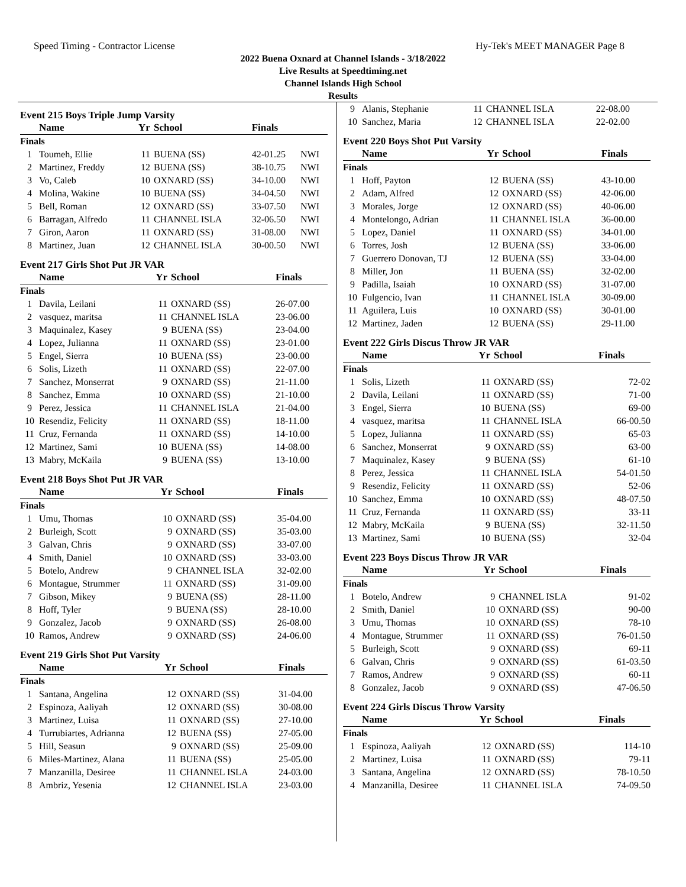Speed Timing - Contractor License Hy-Tek's MEET MANAGER Page 8
2022 Buena Oxnard at Channel Islands - 3/18/2022
Live Results at Speedtiming.net
Channel Islands High School
Results
Event 215 Boys Triple Jump Varsity
| | Name | Yr | School | Finals | |
| --- | --- | --- | --- | --- | --- |
| Finals | | | | | |
| 1 | Toumeh, Ellie | 11 | BUENA (SS) | 42-01.25 | NWI |
| 2 | Martinez, Freddy | 12 | BUENA (SS) | 38-10.75 | NWI |
| 3 | Vo, Caleb | 10 | OXNARD (SS) | 34-10.00 | NWI |
| 4 | Molina, Wakine | 10 | BUENA (SS) | 34-04.50 | NWI |
| 5 | Bell, Roman | 12 | OXNARD (SS) | 33-07.50 | NWI |
| 6 | Barragan, Alfredo | 11 | CHANNEL ISLA | 32-06.50 | NWI |
| 7 | Giron, Aaron | 11 | OXNARD (SS) | 31-08.00 | NWI |
| 8 | Martinez, Juan | 12 | CHANNEL ISLA | 30-00.50 | NWI |
Event 217 Girls Shot Put JR VAR
| | Name | Yr | School | Finals |
| --- | --- | --- | --- | --- |
| Finals | | | | |
| 1 | Davila, Leilani | 11 | OXNARD (SS) | 26-07.00 |
| 2 | vasquez, maritsa | 11 | CHANNEL ISLA | 23-06.00 |
| 3 | Maquinalez, Kasey | 9 | BUENA (SS) | 23-04.00 |
| 4 | Lopez, Julianna | 11 | OXNARD (SS) | 23-01.00 |
| 5 | Engel, Sierra | 10 | BUENA (SS) | 23-00.00 |
| 6 | Solis, Lizeth | 11 | OXNARD (SS) | 22-07.00 |
| 7 | Sanchez, Monserrat | 9 | OXNARD (SS) | 21-11.00 |
| 8 | Sanchez, Emma | 10 | OXNARD (SS) | 21-10.00 |
| 9 | Perez, Jessica | 11 | CHANNEL ISLA | 21-04.00 |
| 10 | Resendiz, Felicity | 11 | OXNARD (SS) | 18-11.00 |
| 11 | Cruz, Fernanda | 11 | OXNARD (SS) | 14-10.00 |
| 12 | Martinez, Sami | 10 | BUENA (SS) | 14-08.00 |
| 13 | Mabry, McKaila | 9 | BUENA (SS) | 13-10.00 |
Event 218 Boys Shot Put JR VAR
| | Name | Yr | School | Finals |
| --- | --- | --- | --- | --- |
| Finals | | | | |
| 1 | Umu, Thomas | 10 | OXNARD (SS) | 35-04.00 |
| 2 | Burleigh, Scott | 9 | OXNARD (SS) | 35-03.00 |
| 3 | Galvan, Chris | 9 | OXNARD (SS) | 33-07.00 |
| 4 | Smith, Daniel | 10 | OXNARD (SS) | 33-03.00 |
| 5 | Botelo, Andrew | 9 | CHANNEL ISLA | 32-02.00 |
| 6 | Montague, Strummer | 11 | OXNARD (SS) | 31-09.00 |
| 7 | Gibson, Mikey | 9 | BUENA (SS) | 28-11.00 |
| 8 | Hoff, Tyler | 9 | BUENA (SS) | 28-10.00 |
| 9 | Gonzalez, Jacob | 9 | OXNARD (SS) | 26-08.00 |
| 10 | Ramos, Andrew | 9 | OXNARD (SS) | 24-06.00 |
Event 219 Girls Shot Put Varsity
| | Name | Yr | School | Finals |
| --- | --- | --- | --- | --- |
| Finals | | | | |
| 1 | Santana, Angelina | 12 | OXNARD (SS) | 31-04.00 |
| 2 | Espinoza, Aaliyah | 12 | OXNARD (SS) | 30-08.00 |
| 3 | Martinez, Luisa | 11 | OXNARD (SS) | 27-10.00 |
| 4 | Turrubiartes, Adrianna | 12 | BUENA (SS) | 27-05.00 |
| 5 | Hill, Seasun | 9 | OXNARD (SS) | 25-09.00 |
| 6 | Miles-Martinez, Alana | 11 | BUENA (SS) | 25-05.00 |
| 7 | Manzanilla, Desiree | 11 | CHANNEL ISLA | 24-03.00 |
| 8 | Ambriz, Yesenia | 12 | CHANNEL ISLA | 23-03.00 |
| 9 | Alanis, Stephanie | 11 | CHANNEL ISLA | 22-08.00 |
| 10 | Sanchez, Maria | 12 | CHANNEL ISLA | 22-02.00 |
Event 220 Boys Shot Put Varsity
| | Name | Yr | School | Finals |
| --- | --- | --- | --- | --- |
| Finals | | | | |
| 1 | Hoff, Payton | 12 | BUENA (SS) | 43-10.00 |
| 2 | Adam, Alfred | 12 | OXNARD (SS) | 42-06.00 |
| 3 | Morales, Jorge | 12 | OXNARD (SS) | 40-06.00 |
| 4 | Montelongo, Adrian | 11 | CHANNEL ISLA | 36-00.00 |
| 5 | Lopez, Daniel | 11 | OXNARD (SS) | 34-01.00 |
| 6 | Torres, Josh | 12 | BUENA (SS) | 33-06.00 |
| 7 | Guerrero Donovan, TJ | 12 | BUENA (SS) | 33-04.00 |
| 8 | Miller, Jon | 11 | BUENA (SS) | 32-02.00 |
| 9 | Padilla, Isaiah | 10 | OXNARD (SS) | 31-07.00 |
| 10 | Fulgencio, Ivan | 11 | CHANNEL ISLA | 30-09.00 |
| 11 | Aguilera, Luis | 10 | OXNARD (SS) | 30-01.00 |
| 12 | Martinez, Jaden | 12 | BUENA (SS) | 29-11.00 |
Event 222 Girls Discus Throw JR VAR
| | Name | Yr | School | Finals |
| --- | --- | --- | --- | --- |
| Finals | | | | |
| 1 | Solis, Lizeth | 11 | OXNARD (SS) | 72-02 |
| 2 | Davila, Leilani | 11 | OXNARD (SS) | 71-00 |
| 3 | Engel, Sierra | 10 | BUENA (SS) | 69-00 |
| 4 | vasquez, maritsa | 11 | CHANNEL ISLA | 66-00.50 |
| 5 | Lopez, Julianna | 11 | OXNARD (SS) | 65-03 |
| 6 | Sanchez, Monserrat | 9 | OXNARD (SS) | 63-00 |
| 7 | Maquinalez, Kasey | 9 | BUENA (SS) | 61-10 |
| 8 | Perez, Jessica | 11 | CHANNEL ISLA | 54-01.50 |
| 9 | Resendiz, Felicity | 11 | OXNARD (SS) | 52-06 |
| 10 | Sanchez, Emma | 10 | OXNARD (SS) | 48-07.50 |
| 11 | Cruz, Fernanda | 11 | OXNARD (SS) | 33-11 |
| 12 | Mabry, McKaila | 9 | BUENA (SS) | 32-11.50 |
| 13 | Martinez, Sami | 10 | BUENA (SS) | 32-04 |
Event 223 Boys Discus Throw JR VAR
| | Name | Yr | School | Finals |
| --- | --- | --- | --- | --- |
| Finals | | | | |
| 1 | Botelo, Andrew | 9 | CHANNEL ISLA | 91-02 |
| 2 | Smith, Daniel | 10 | OXNARD (SS) | 90-00 |
| 3 | Umu, Thomas | 10 | OXNARD (SS) | 78-10 |
| 4 | Montague, Strummer | 11 | OXNARD (SS) | 76-01.50 |
| 5 | Burleigh, Scott | 9 | OXNARD (SS) | 69-11 |
| 6 | Galvan, Chris | 9 | OXNARD (SS) | 61-03.50 |
| 7 | Ramos, Andrew | 9 | OXNARD (SS) | 60-11 |
| 8 | Gonzalez, Jacob | 9 | OXNARD (SS) | 47-06.50 |
Event 224 Girls Discus Throw Varsity
| | Name | Yr | School | Finals |
| --- | --- | --- | --- | --- |
| Finals | | | | |
| 1 | Espinoza, Aaliyah | 12 | OXNARD (SS) | 114-10 |
| 2 | Martinez, Luisa | 11 | OXNARD (SS) | 79-11 |
| 3 | Santana, Angelina | 12 | OXNARD (SS) | 78-10.50 |
| 4 | Manzanilla, Desiree | 11 | CHANNEL ISLA | 74-09.50 |